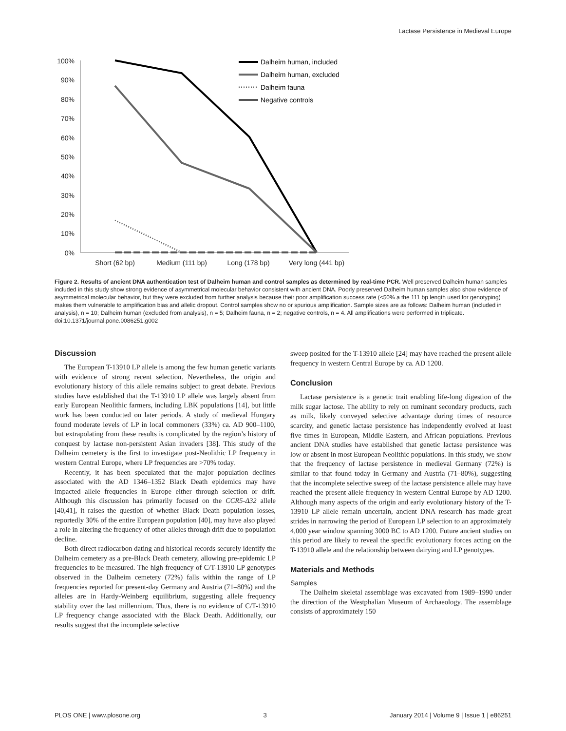Lactase Persistence in Medieval Europe
100%
90%
80%
70%
60%
50%
40%
30%
20%
10%
0%
Short (62 bp)
Medium (111 bp)
Long (178 bp)
Very long (441 bp)
Dalheim human, included
Dalheim human, excluded
Dalheim fauna
Negative controls
Figure 2. Results of ancient DNA authentication test of Dalheim human and control samples as determined by real-time PCR. Well preserved Dalheim human samples included in this study show strong evidence of asymmetrical molecular behavior consistent with ancient DNA. Poorly preserved Dalheim human samples also show evidence of asymmetrical molecular behavior, but they were excluded from further analysis because their poor amplification success rate (<50% a the 111 bp length used for genotyping) makes them vulnerable to amplification bias and allelic dropout. Control samples show no or spurious amplification. Sample sizes are as follows: Dalheim human (included in analysis), n = 10; Dalheim human (excluded from analysis), n = 5; Dalheim fauna, n = 2; negative controls, n = 4. All amplifications were performed in triplicate.
doi:10.1371/journal.pone.0086251.g002
Discussion
The European T-13910 LP allele is among the few human genetic variants with evidence of strong recent selection. Nevertheless, the origin and evolutionary history of this allele remains subject to great debate. Previous studies have established that the T-13910 LP allele was largely absent from early European Neolithic farmers, including LBK populations [14], but little work has been conducted on later periods. A study of medieval Hungary found moderate levels of LP in local commoners (33%) ca. AD 900–1100, but extrapolating from these results is complicated by the region’s history of conquest by lactase non-persistent Asian invaders [38]. This study of the Dalheim cemetery is the first to investigate post-Neolithic LP frequency in western Central Europe, where LP frequencies are >70% today.
Recently, it has been speculated that the major population declines associated with the AD 1346–1352 Black Death epidemics may have impacted allele frequencies in Europe either through selection or drift. Although this discussion has primarily focused on the CCR5-Δ32 allele [40,41], it raises the question of whether Black Death population losses, reportedly 30% of the entire European population [40], may have also played a role in altering the frequency of other alleles through drift due to population decline.
Both direct radiocarbon dating and historical records securely identify the Dalheim cemetery as a pre-Black Death cemetery, allowing pre-epidemic LP frequencies to be measured. The high frequency of C/T-13910 LP genotypes observed in the Dalheim cemetery (72%) falls within the range of LP frequencies reported for present-day Germany and Austria (71–80%) and the alleles are in Hardy-Weinberg equilibrium, suggesting allele frequency stability over the last millennium. Thus, there is no evidence of C/T-13910 LP frequency change associated with the Black Death. Additionally, our results suggest that the incomplete selective
sweep posited for the T-13910 allele [24] may have reached the present allele frequency in western Central Europe by ca. AD 1200.
Conclusion
Lactase persistence is a genetic trait enabling life-long digestion of the milk sugar lactose. The ability to rely on ruminant secondary products, such as milk, likely conveyed selective advantage during times of resource scarcity, and genetic lactase persistence has independently evolved at least five times in European, Middle Eastern, and African populations. Previous ancient DNA studies have established that genetic lactase persistence was low or absent in most European Neolithic populations. In this study, we show that the frequency of lactase persistence in medieval Germany (72%) is similar to that found today in Germany and Austria (71–80%), suggesting that the incomplete selective sweep of the lactase persistence allele may have reached the present allele frequency in western Central Europe by AD 1200. Although many aspects of the origin and early evolutionary history of the T-13910 LP allele remain uncertain, ancient DNA research has made great strides in narrowing the period of European LP selection to an approximately 4,000 year window spanning 3000 BC to AD 1200. Future ancient studies on this period are likely to reveal the specific evolutionary forces acting on the T-13910 allele and the relationship between dairying and LP genotypes.
Materials and Methods
Samples
The Dalheim skeletal assemblage was excavated from 1989–1990 under the direction of the Westphalian Museum of Archaeology. The assemblage consists of approximately 150
PLOS ONE | www.plosone.org 3 January 2014 | Volume 9 | Issue 1 | e86251